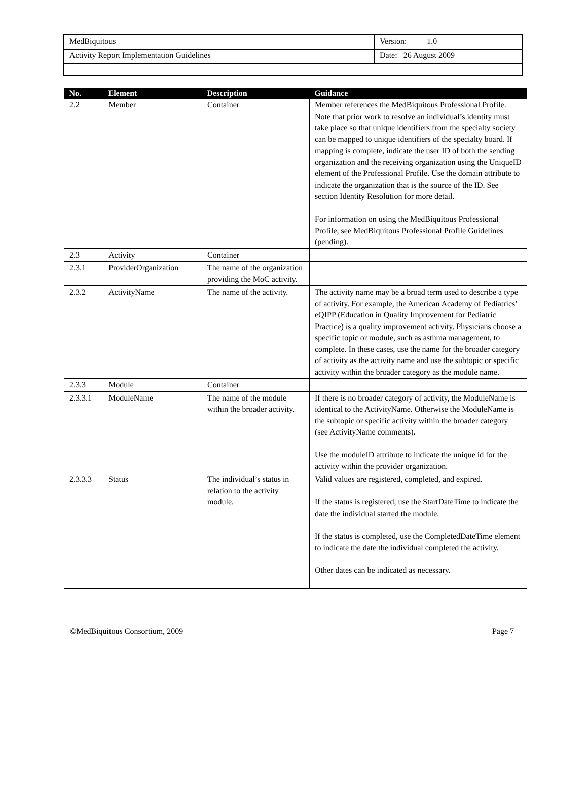| MedBiquitous | Version: 1.0 |
| Activity Report Implementation Guidelines | Date: 26 August 2009 |
| No. | Element | Description | Guidance |
| --- | --- | --- | --- |
| 2.2 | Member | Container | Member references the MedBiquitous Professional Profile. Note that prior work to resolve an individual’s identity must take place so that unique identifiers from the specialty society can be mapped to unique identifiers of the specialty board. If mapping is complete, indicate the user ID of both the sending organization and the receiving organization using the UniqueID element of the Professional Profile. Use the domain attribute to indicate the organization that is the source of the ID. See section Identity Resolution for more detail. For information on using the MedBiquitous Professional Profile, see MedBiquitous Professional Profile Guidelines (pending). |
| 2.3 | Activity | Container | |
| 2.3.1 | ProviderOrganization | The name of the organization providing the MoC activity. | |
| 2.3.2 | ActivityName | The name of the activity. | The activity name may be a broad term used to describe a type of activity. For example, the American Academy of Pediatrics’ eQIPP (Education in Quality Improvement for Pediatric Practice) is a quality improvement activity. Physicians choose a specific topic or module, such as asthma management, to complete. In these cases, use the name for the broader category of activity as the activity name and use the subtopic or specific activity within the broader category as the module name. |
| 2.3.3 | Module | Container | |
| 2.3.3.1 | ModuleName | The name of the module within the broader activity. | If there is no broader category of activity, the ModuleName is identical to the ActivityName. Otherwise the ModuleName is the subtopic or specific activity within the broader category (see ActivityName comments). Use the moduleID attribute to indicate the unique id for the activity within the provider organization. |
| 2.3.3.3 | Status | The individual’s status in relation to the activity module. | Valid values are registered, completed, and expired. If the status is registered, use the StartDateTime to indicate the date the individual started the module. If the status is completed, use the CompletedDateTime element to indicate the date the individual completed the activity. Other dates can be indicated as necessary. |
©MedBiquitous Consortium, 2009 Page 7